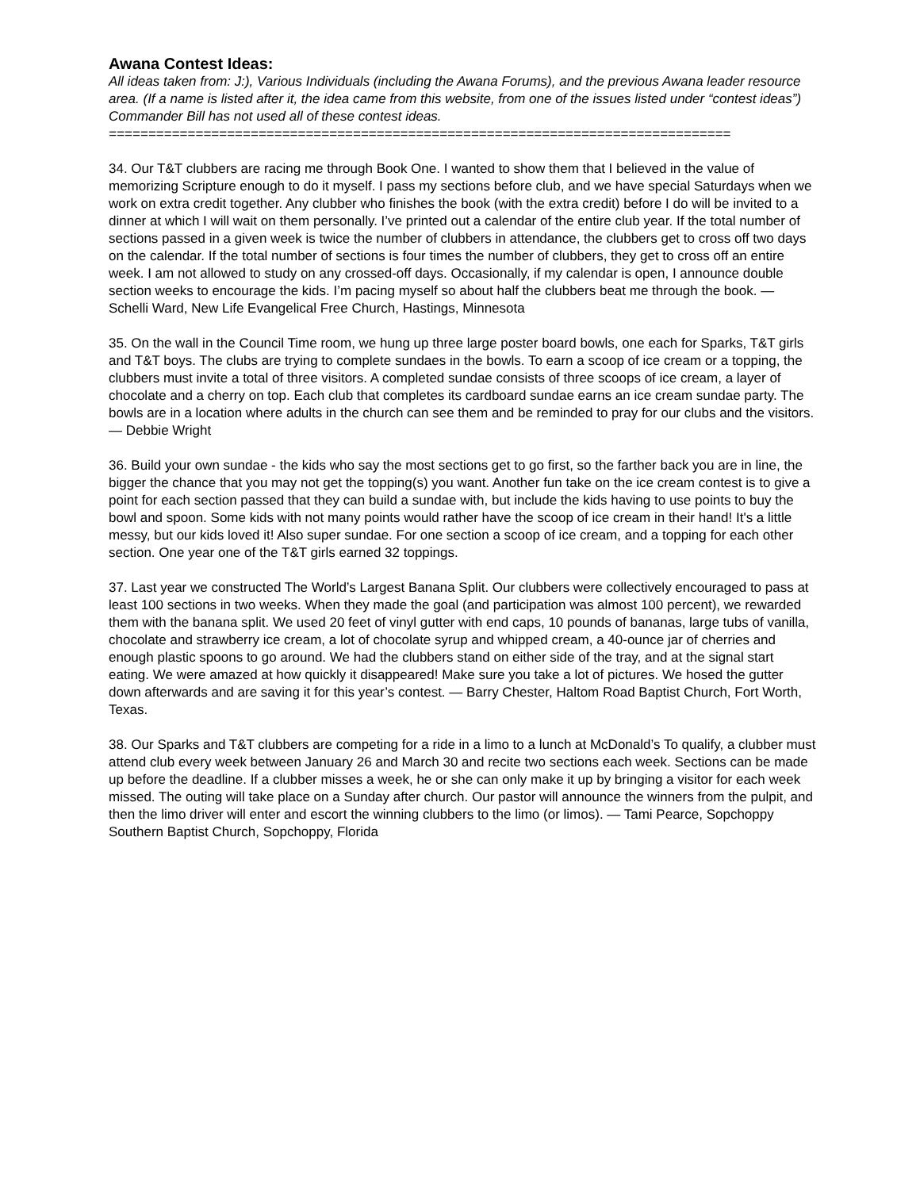Awana Contest Ideas:
All ideas taken from: J:), Various Individuals (including the Awana Forums), and the previous Awana leader resource area. (If a name is listed after it, the idea came from this website, from one of the issues listed under “contest ideas”) Commander Bill has not used all of these contest ideas.
===============================================================================
34. Our T&T clubbers are racing me through Book One. I wanted to show them that I believed in the value of memorizing Scripture enough to do it myself. I pass my sections before club, and we have special Saturdays when we work on extra credit together. Any clubber who finishes the book (with the extra credit) before I do will be invited to a dinner at which I will wait on them personally. I’ve printed out a calendar of the entire club year. If the total number of sections passed in a given week is twice the number of clubbers in attendance, the clubbers get to cross off two days on the calendar. If the total number of sections is four times the number of clubbers, they get to cross off an entire week. I am not allowed to study on any crossed-off days. Occasionally, if my calendar is open, I announce double section weeks to encourage the kids. I’m pacing myself so about half the clubbers beat me through the book. — Schelli Ward, New Life Evangelical Free Church, Hastings, Minnesota
35. On the wall in the Council Time room, we hung up three large poster board bowls, one each for Sparks, T&T girls and T&T boys. The clubs are trying to complete sundaes in the bowls. To earn a scoop of ice cream or a topping, the clubbers must invite a total of three visitors. A completed sundae consists of three scoops of ice cream, a layer of chocolate and a cherry on top. Each club that completes its cardboard sundae earns an ice cream sundae party. The bowls are in a location where adults in the church can see them and be reminded to pray for our clubs and the visitors. — Debbie Wright
36. Build your own sundae - the kids who say the most sections get to go first, so the farther back you are in line, the bigger the chance that you may not get the topping(s) you want. Another fun take on the ice cream contest is to give a point for each section passed that they can build a sundae with, but include the kids having to use points to buy the bowl and spoon. Some kids with not many points would rather have the scoop of ice cream in their hand! It's a little messy, but our kids loved it! Also super sundae. For one section a scoop of ice cream, and a topping for each other section. One year one of the T&T girls earned 32 toppings.
37. Last year we constructed The World’s Largest Banana Split. Our clubbers were collectively encouraged to pass at least 100 sections in two weeks. When they made the goal (and participation was almost 100 percent), we rewarded them with the banana split. We used 20 feet of vinyl gutter with end caps, 10 pounds of bananas, large tubs of vanilla, chocolate and strawberry ice cream, a lot of chocolate syrup and whipped cream, a 40-ounce jar of cherries and enough plastic spoons to go around. We had the clubbers stand on either side of the tray, and at the signal start eating. We were amazed at how quickly it disappeared! Make sure you take a lot of pictures. We hosed the gutter down afterwards and are saving it for this year’s contest. — Barry Chester, Haltom Road Baptist Church, Fort Worth, Texas.
38. Our Sparks and T&T clubbers are competing for a ride in a limo to a lunch at McDonald’s To qualify, a clubber must attend club every week between January 26 and March 30 and recite two sections each week. Sections can be made up before the deadline. If a clubber misses a week, he or she can only make it up by bringing a visitor for each week missed. The outing will take place on a Sunday after church. Our pastor will announce the winners from the pulpit, and then the limo driver will enter and escort the winning clubbers to the limo (or limos). — Tami Pearce, Sopchoppy Southern Baptist Church, Sopchoppy, Florida